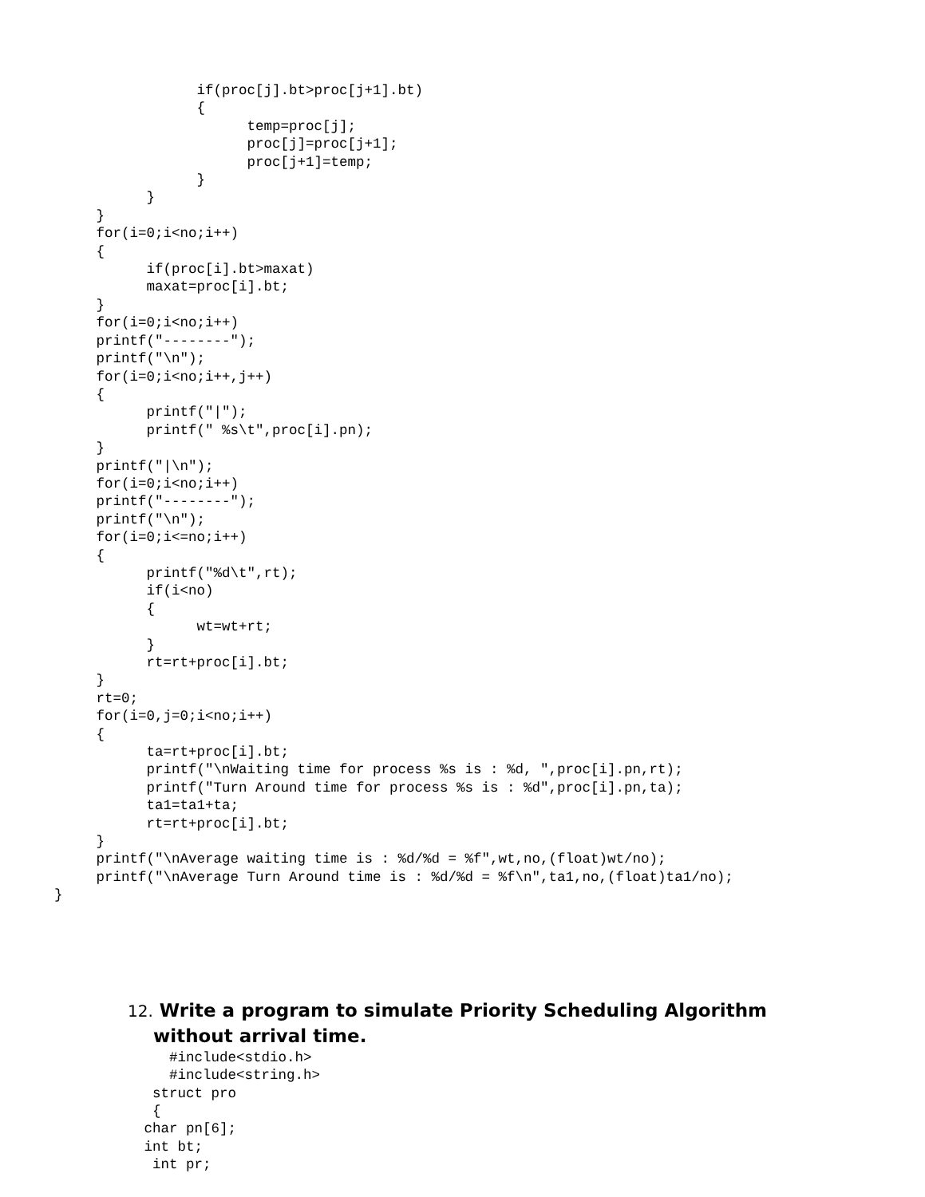if(proc[j].bt>proc[j+1].bt)
                 {
                       temp=proc[j];
                       proc[j]=proc[j+1];
                       proc[j+1]=temp;
                 }
           }
     }
     for(i=0;i<no;i++)
     {
           if(proc[i].bt>maxat)
           maxat=proc[i].bt;
     }
     for(i=0;i<no;i++)
     printf("--------");
     printf("\n");
     for(i=0;i<no;i++,j++)
     {
           printf("|");
           printf(" %s\t",proc[i].pn);
     }
     printf("|\n");
     for(i=0;i<no;i++)
     printf("--------");
     printf("\n");
     for(i=0;i<=no;i++)
     {
           printf("%d\t",rt);
           if(i<no)
           {
                 wt=wt+rt;
           }
           rt=rt+proc[i].bt;
     }
     rt=0;
     for(i=0,j=0;i<no;i++)
     {
           ta=rt+proc[i].bt;
           printf("\nWaiting time for process %s is : %d, ",proc[i].pn,rt);
           printf("Turn Around time for process %s is : %d",proc[i].pn,ta);
           ta1=ta1+ta;
           rt=rt+proc[i].bt;
     }
     printf("\nAverage waiting time is : %d/%d = %f",wt,no,(float)wt/no);
     printf("\nAverage Turn Around time is : %d/%d = %f\n",ta1,no,(float)ta1/no);
}
12. Write a program to simulate Priority Scheduling Algorithm
without arrival time.
    #include<stdio.h>
    #include<string.h>
  struct pro
  {
 char pn[6];
 int bt;
  int pr;